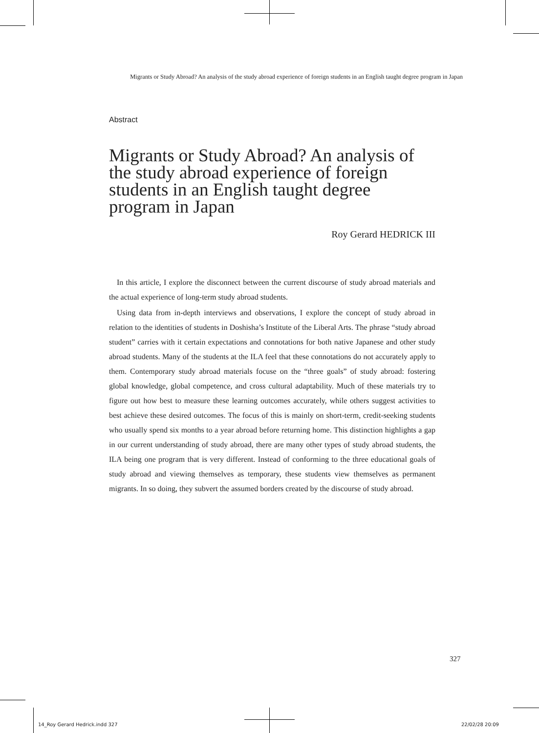Migrants or Study Abroad? An analysis of the study abroad experience of foreign students in an English taught degree program in Japan
Abstract
Migrants or Study Abroad? An analysis of the study abroad experience of foreign students in an English taught degree program in Japan
Roy Gerard HEDRICK III
In this article, I explore the disconnect between the current discourse of study abroad materials and the actual experience of long-term study abroad students.
Using data from in-depth interviews and observations, I explore the concept of study abroad in relation to the identities of students in Doshisha’s Institute of the Liberal Arts. The phrase “study abroad student” carries with it certain expectations and connotations for both native Japanese and other study abroad students. Many of the students at the ILA feel that these connotations do not accurately apply to them. Contemporary study abroad materials focuse on the “three goals” of study abroad: fostering global knowledge, global competence, and cross cultural adaptability. Much of these materials try to figure out how best to measure these learning outcomes accurately, while others suggest activities to best achieve these desired outcomes. The focus of this is mainly on short-term, credit-seeking students who usually spend six months to a year abroad before returning home. This distinction highlights a gap in our current understanding of study abroad, there are many other types of study abroad students, the ILA being one program that is very different. Instead of conforming to the three educational goals of study abroad and viewing themselves as temporary, these students view themselves as permanent migrants. In so doing, they subvert the assumed borders created by the discourse of study abroad.
327
14_Roy Gerard Hedrick.indd 327 22/02/28 20:09